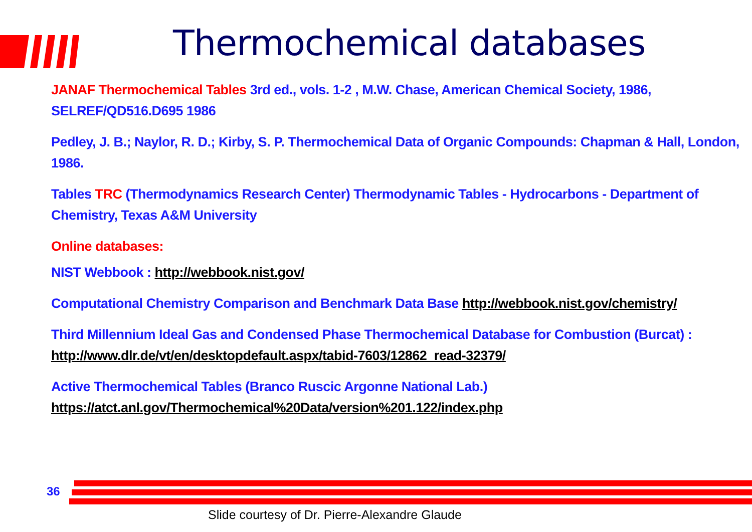Thermochemical databases
JANAF Thermochemical Tables 3rd ed., vols. 1-2 , M.W. Chase, American Chemical Society, 1986, SELREF/QD516.D695 1986
Pedley, J. B.; Naylor, R. D.; Kirby, S. P. Thermochemical Data of Organic Compounds: Chapman & Hall, London, 1986.
Tables TRC (Thermodynamics Research Center) Thermodynamic Tables - Hydrocarbons - Department of Chemistry, Texas A&M University
Online databases:
NIST Webbook : http://webbook.nist.gov/
Computational Chemistry Comparison and Benchmark Data Base http://webbook.nist.gov/chemistry/
Third Millennium Ideal Gas and Condensed Phase Thermochemical Database for Combustion (Burcat) : http://www.dlr.de/vt/en/desktopdefault.aspx/tabid-7603/12862_read-32379/
Active Thermochemical Tables (Branco Ruscic Argonne National Lab.) https://atct.anl.gov/Thermochemical%20Data/version%201.122/index.php
36
Slide courtesy of Dr. Pierre-Alexandre Glaude